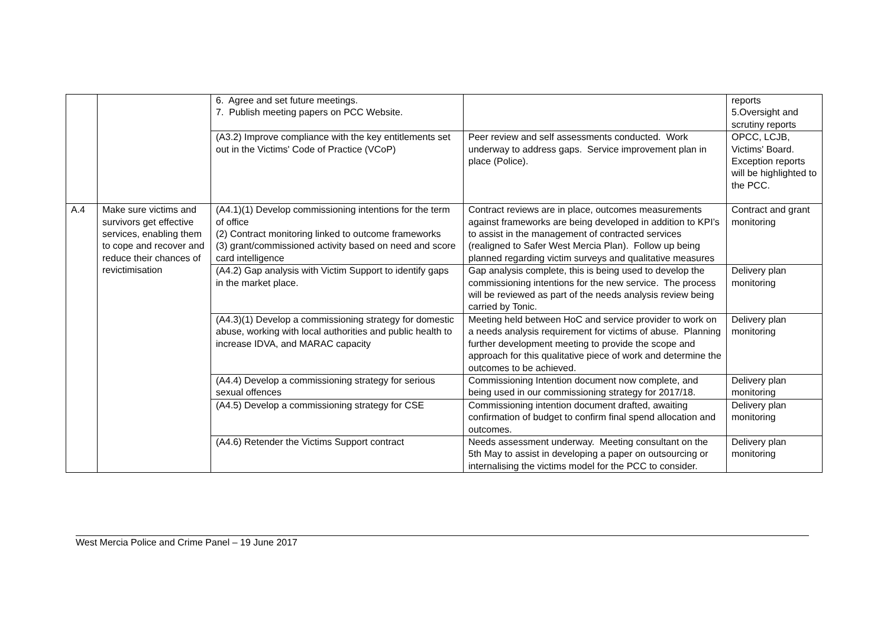| | | 6. Agree and set future meetings. 7. Publish meeting papers on PCC Website. | | reports 5.Oversight and scrutiny reports |
| | | (A3.2) Improve compliance with the key entitlements set out in the Victims' Code of Practice (VCoP) | Peer review and self assessments conducted. Work underway to address gaps. Service improvement plan in place (Police). | OPCC, LCJB, Victims' Board. Exception reports will be highlighted to the PCC. |
| A.4 | Make sure victims and survivors get effective services, enabling them to cope and recover and reduce their chances of revictimisation | (A4.1)(1) Develop commissioning intentions for the term of office (2) Contract monitoring linked to outcome frameworks (3) grant/commissioned activity based on need and score card intelligence | Contract reviews are in place, outcomes measurements against frameworks are being developed in addition to KPI’s to assist in the management of contracted services (realigned to Safer West Mercia Plan). Follow up being planned regarding victim surveys and qualitative measures | Contract and grant monitoring |
| | | (A4.2) Gap analysis with Victim Support to identify gaps in the market place. | Gap analysis complete, this is being used to develop the commissioning intentions for the new service. The process will be reviewed as part of the needs analysis review being carried by Tonic. | Delivery plan monitoring |
| | | (A4.3)(1) Develop a commissioning strategy for domestic abuse, working with local authorities and public health to increase IDVA, and MARAC capacity | Meeting held between HoC and service provider to work on a needs analysis requirement for victims of abuse. Planning further development meeting to provide the scope and approach for this qualitative piece of work and determine the outcomes to be achieved. | Delivery plan monitoring |
| | | (A4.4) Develop a commissioning strategy for serious sexual offences | Commissioning Intention document now complete, and being used in our commissioning strategy for 2017/18. | Delivery plan monitoring |
| | | (A4.5) Develop a commissioning strategy for CSE | Commissioning intention document drafted, awaiting confirmation of budget to confirm final spend allocation and outcomes. | Delivery plan monitoring |
| | | (A4.6) Retender the Victims Support contract | Needs assessment underway. Meeting consultant on the 5th May to assist in developing a paper on outsourcing or internalising the victims model for the PCC to consider. | Delivery plan monitoring |
West Mercia Police and Crime Panel – 19 June 2017